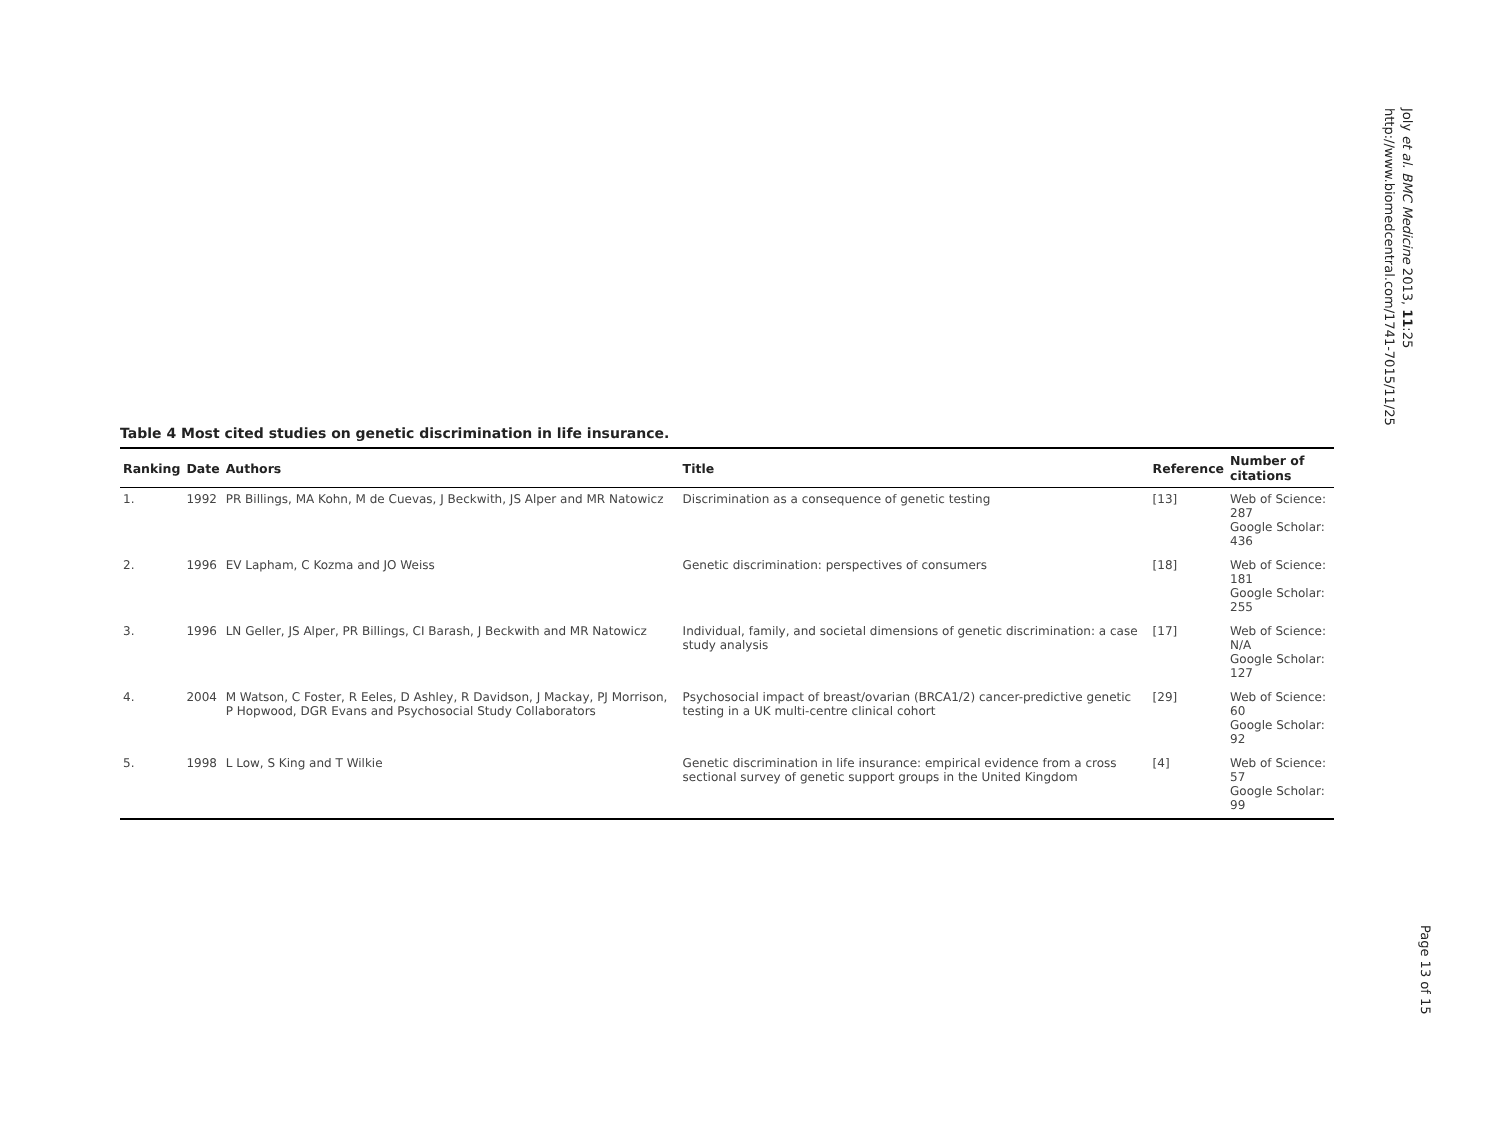Joly et al. BMC Medicine 2013, 11:25
http://www.biomedcentral.com/1741-7015/11/25
Table 4 Most cited studies on genetic discrimination in life insurance.
| Ranking | Date | Authors | Title | Reference | Number of citations |
| --- | --- | --- | --- | --- | --- |
| 1. | 1992 | PR Billings, MA Kohn, M de Cuevas, J Beckwith, JS Alper and MR Natowicz | Discrimination as a consequence of genetic testing | [13] | Web of Science: 287 Google Scholar: 436 |
| 2. | 1996 | EV Lapham, C Kozma and JO Weiss | Genetic discrimination: perspectives of consumers | [18] | Web of Science: 181 Google Scholar: 255 |
| 3. | 1996 | LN Geller, JS Alper, PR Billings, CI Barash, J Beckwith and MR Natowicz | Individual, family, and societal dimensions of genetic discrimination: a case study analysis | [17] | Web of Science: N/A Google Scholar: 127 |
| 4. | 2004 | M Watson, C Foster, R Eeles, D Ashley, R Davidson, J Mackay, PJ Morrison, P Hopwood, DGR Evans and Psychosocial Study Collaborators | Psychosocial impact of breast/ovarian (BRCA1/2) cancer-predictive genetic testing in a UK multi-centre clinical cohort | [29] | Web of Science: 60 Google Scholar: 92 |
| 5. | 1998 | L Low, S King and T Wilkie | Genetic discrimination in life insurance: empirical evidence from a cross sectional survey of genetic support groups in the United Kingdom | [4] | Web of Science: 57 Google Scholar: 99 |
Page 13 of 15